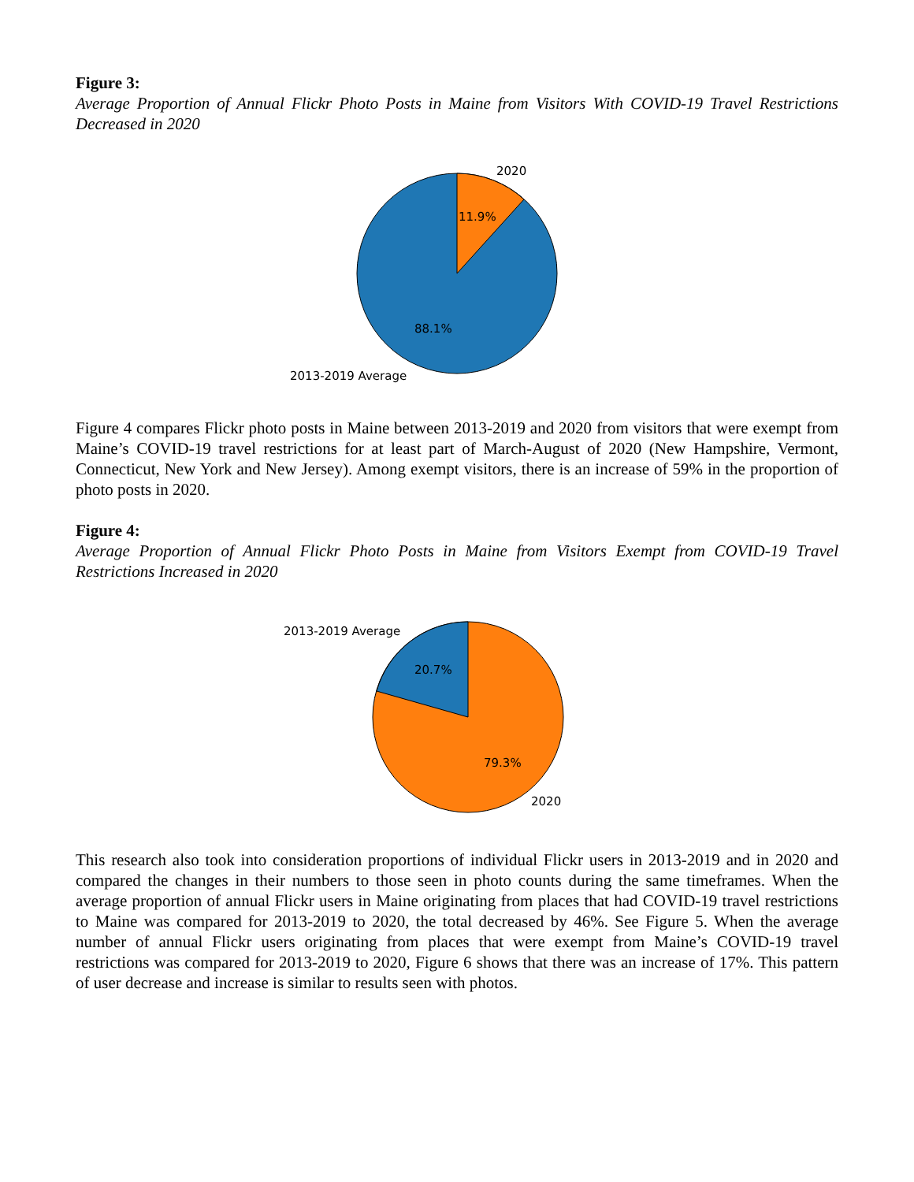Figure 3:
Average Proportion of Annual Flickr Photo Posts in Maine from Visitors With COVID-19 Travel Restrictions Decreased in 2020
2020
11.9%
88.1%
2013-2019 Average
Figure 4 compares Flickr photo posts in Maine between 2013-2019 and 2020 from visitors that were exempt from Maine’s COVID-19 travel restrictions for at least part of March-August of 2020 (New Hampshire, Vermont, Connecticut, New York and New Jersey). Among exempt visitors, there is an increase of 59% in the proportion of photo posts in 2020.
Figure 4:
Average Proportion of Annual Flickr Photo Posts in Maine from Visitors Exempt from COVID-19 Travel Restrictions Increased in 2020
2013-2019 Average
20.7%
79.3%
2020
This research also took into consideration proportions of individual Flickr users in 2013-2019 and in 2020 and compared the changes in their numbers to those seen in photo counts during the same timeframes. When the average proportion of annual Flickr users in Maine originating from places that had COVID-19 travel restrictions to Maine was compared for 2013-2019 to 2020, the total decreased by 46%. See Figure 5. When the average number of annual Flickr users originating from places that were exempt from Maine’s COVID-19 travel restrictions was compared for 2013-2019 to 2020, Figure 6 shows that there was an increase of 17%. This pattern of user decrease and increase is similar to results seen with photos.